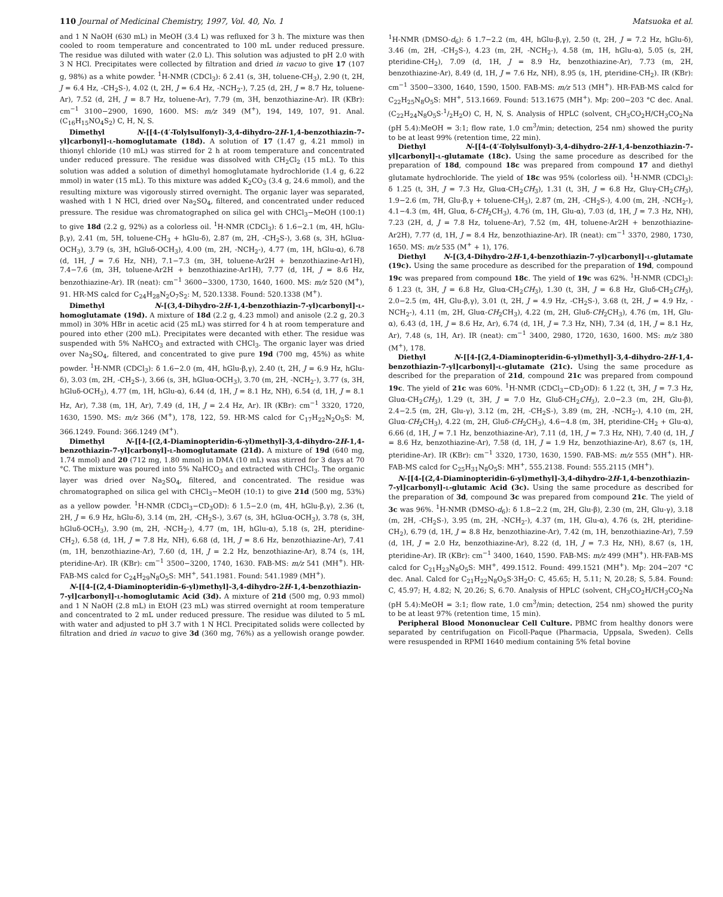110 Journal of Medicinal Chemistry, 1997, Vol. 40, No. 1 Matsuoka et al.
and 1 N NaOH (630 mL) in MeOH (3.4 L) was refluxed for 3 h. The mixture was then cooled to room temperature and concentrated to 100 mL under reduced pressure. The residue was diluted with water (2.0 L). This solution was adjusted to pH 2.0 with 3 N HCl. Precipitates were collected by filtration and dried in vacuo to give 17 (107 g, 98%) as a white powder. <sup>1</sup>H-NMR (CDCl<sub>3</sub>): δ 2.41 (s, 3H, toluene-CH<sub>3</sub>), 2.90 (t, 2H, J = 6.4 Hz, -CH<sub>2</sub>S-), 4.02 (t, 2H, J = 6.4 Hz, -NCH<sub>2</sub>-), 7.25 (d, 2H, J = 8.7 Hz, toluene-Ar), 7.52 (d, 2H, J = 8.7 Hz, toluene-Ar), 7.79 (m, 3H, benzothiazine-Ar). IR (KBr): cm<sup>−1</sup> 3100−2900, 1690, 1600. MS: m/z 349 (M<sup>+</sup>), 194, 149, 107, 91. Anal. (C<sub>16</sub>H<sub>15</sub>NO<sub>4</sub>S<sub>2</sub>) C, H, N, S.
Dimethyl N-[[4-(4′-Tolylsulfonyl)-3,4-dihydro-2H-1,4-benzothiazin-7-yl]carbonyl]-l-homoglutamate (18d). A solution of 17 (1.47 g, 4.21 mmol) in thionyl chloride (10 mL) was stirred for 2 h at room temperature and concentrated under reduced pressure. The residue was dissolved with CH<sub>2</sub>Cl<sub>2</sub> (15 mL). To this solution was added a solution of dimethyl homoglutamate hydrochloride (1.4 g, 6.22 mmol) in water (15 mL). To this mixture was added K<sub>2</sub>CO<sub>3</sub> (3.4 g, 24.6 mmol), and the resulting mixture was vigorously stirred overnight. The organic layer was separated, washed with 1 N HCl, dried over Na<sub>2</sub>SO<sub>4</sub>, filtered, and concentrated under reduced pressure. The residue was chromatographed on silica gel with CHCl<sub>3</sub>−MeOH (100:1) to give 18d (2.2 g, 92%) as a colorless oil. <sup>1</sup>H-NMR (CDCl<sub>3</sub>): δ 1.6−2.1 (m, 4H, hGlu-β,γ), 2.41 (m, 5H, toluene-CH<sub>3</sub> + hGlu-δ), 2.87 (m, 2H, -CH<sub>2</sub>S-), 3.68 (s, 3H, hGluα-OCH<sub>3</sub>), 3.79 (s, 3H, hGluδ-OCH<sub>3</sub>), 4.00 (m, 2H, -NCH<sub>2</sub>-), 4.77 (m, 1H, hGlu-α), 6.78 (d, 1H, J = 7.6 Hz, NH), 7.1−7.3 (m, 3H, toluene-Ar2H + benzothiazine-Ar1H), 7.4−7.6 (m, 3H, toluene-Ar2H + benzothiazine-Ar1H), 7.77 (d, 1H, J = 8.6 Hz, benzothiazine-Ar). IR (neat): cm<sup>−1</sup> 3600−3300, 1730, 1640, 1600. MS: m/z 520 (M<sup>+</sup>), 91. HR-MS calcd for C<sub>24</sub>H<sub>28</sub>N<sub>2</sub>O<sub>7</sub>S<sub>2</sub>: M, 520.1338. Found: 520.1338 (M<sup>+</sup>).
Dimethyl N-[(3,4-Dihydro-2H-1,4-benzothiazin-7-yl)carbonyl]-l-homoglutamate (19d). A mixture of 18d (2.2 g, 4.23 mmol) and anisole (2.2 g, 20.3 mmol) in 30% HBr in acetic acid (25 mL) was stirred for 4 h at room temperature and poured into ether (200 mL). Precipitates were decanted with ether. The residue was suspended with 5% NaHCO<sub>3</sub> and extracted with CHCl<sub>3</sub>. The organic layer was dried over Na<sub>2</sub>SO<sub>4</sub>, filtered, and concentrated to give pure 19d (700 mg, 45%) as white powder. <sup>1</sup>H-NMR (CDCl<sub>3</sub>): δ 1.6−2.0 (m, 4H, hGlu-β,γ), 2.40 (t, 2H, J = 6.9 Hz, hGlu-δ), 3.03 (m, 2H, -CH<sub>2</sub>S-), 3.66 (s, 3H, hGluα-OCH<sub>3</sub>), 3.70 (m, 2H, -NCH<sub>2</sub>-), 3.77 (s, 3H, hGluδ-OCH<sub>3</sub>), 4.77 (m, 1H, hGlu-α), 6.44 (d, 1H, J = 8.1 Hz, NH), 6.54 (d, 1H, J = 8.1 Hz, Ar), 7.38 (m, 1H, Ar), 7.49 (d, 1H, J = 2.4 Hz, Ar). IR (KBr): cm<sup>−1</sup> 3320, 1720, 1630, 1590. MS: m/z 366 (M<sup>+</sup>), 178, 122, 59. HR-MS calcd for C<sub>17</sub>H<sub>22</sub>N<sub>2</sub>O<sub>5</sub>S: M, 366.1249. Found: 366.1249 (M<sup>+</sup>).
Dimethyl N-[[4-[(2,4-Diaminopteridin-6-yl)methyl]-3,4-dihydro-2H-1,4-benzothiazin-7-yl]carbonyl]-l-homoglutamate (21d). A mixture of 19d (640 mg, 1.74 mmol) and 20 (712 mg, 1.80 mmol) in DMA (10 mL) was stirred for 3 days at 70 °C. The mixture was poured into 5% NaHCO<sub>3</sub> and extracted with CHCl<sub>3</sub>. The organic layer was dried over Na<sub>2</sub>SO<sub>4</sub>, filtered, and concentrated. The residue was chromatographed on silica gel with CHCl<sub>3</sub>−MeOH (10:1) to give 21d (500 mg, 53%) as a yellow powder. <sup>1</sup>H-NMR (CDCl<sub>3</sub>−CD<sub>3</sub>OD): δ 1.5−2.0 (m, 4H, hGlu-β,γ), 2.36 (t, 2H, J = 6.9 Hz, hGlu-δ), 3.14 (m, 2H, -CH<sub>2</sub>S-), 3.67 (s, 3H, hGluα-OCH<sub>3</sub>), 3.78 (s, 3H, hGluδ-OCH<sub>3</sub>), 3.90 (m, 2H, -NCH<sub>2</sub>-), 4.77 (m, 1H, hGlu-α), 5.18 (s, 2H, pteridine-CH<sub>2</sub>), 6.58 (d, 1H, J = 7.8 Hz, NH), 6.68 (d, 1H, J = 8.6 Hz, benzothiazine-Ar), 7.41 (m, 1H, benzothiazine-Ar), 7.60 (d, 1H, J = 2.2 Hz, benzothiazine-Ar), 8.74 (s, 1H, pteridine-Ar). IR (KBr): cm<sup>−1</sup> 3500−3200, 1740, 1630. FAB-MS: m/z 541 (MH<sup>+</sup>). HR-FAB-MS calcd for C<sub>24</sub>H<sub>29</sub>N<sub>8</sub>O<sub>5</sub>S: MH<sup>+</sup>, 541.1981. Found: 541.1989 (MH<sup>+</sup>).
N-[[4-[(2,4-Diaminopteridin-6-yl)methyl]-3,4-dihydro-2H-1,4-benzothiazin-7-yl]carbonyl]-l-homoglutamic Acid (3d). A mixture of 21d (500 mg, 0.93 mmol) and 1 N NaOH (2.8 mL) in EtOH (23 mL) was stirred overnight at room temperature and concentrated to 2 mL under reduced pressure. The residue was diluted to 5 mL with water and adjusted to pH 3.7 with 1 N HCl. Precipitated solids were collected by filtration and dried in vacuo to give 3d (360 mg, 76%) as a yellowish orange powder. <sup>1</sup>H-NMR (DMSO-d<sub>6</sub>): δ 1.7−2.2 (m, 4H, hGlu-β,γ), 2.50 (t, 2H, J = 7.2 Hz, hGlu-δ), 3.46 (m, 2H, -CH<sub>2</sub>S-), 4.23 (m, 2H, -NCH<sub>2</sub>-), 4.58 (m, 1H, hGlu-α), 5.05 (s, 2H, pteridine-CH<sub>2</sub>), 7.09 (d, 1H, J = 8.9 Hz, benzothiazine-Ar), 7.73 (m, 2H, benzothiazine-Ar), 8.49 (d, 1H, J = 7.6 Hz, NH), 8.95 (s, 1H, pteridine-CH<sub>2</sub>). IR (KBr): cm<sup>−1</sup> 3500−3300, 1640, 1590, 1500. FAB-MS: m/z 513 (MH<sup>+</sup>). HR-FAB-MS calcd for C<sub>22</sub>H<sub>25</sub>N<sub>8</sub>O<sub>5</sub>S: MH<sup>+</sup>, 513.1669. Found: 513.1675 (MH<sup>+</sup>). Mp: 200−203 °C dec. Anal. (C<sub>22</sub>H<sub>24</sub>N<sub>8</sub>O<sub>5</sub>S·1/2H<sub>2</sub>O) C, H, N, S. Analysis of HPLC (solvent, CH<sub>3</sub>CO<sub>2</sub>H/CH<sub>3</sub>CO<sub>2</sub>Na (pH 5.4):MeOH = 3:1; flow rate, 1.0 cm<sup>3</sup>/min; detection, 254 nm) showed the purity to be at least 99% (retention time, 22 min).
Diethyl N-[[4-(4′-Tolylsulfonyl)-3,4-dihydro-2H-1,4-benzothiazin-7-yl]carbonyl]-l-glutamate (18c). Using the same procedure as described for the preparation of 18d, compound 18c was prepared from compound 17 and diethyl glutamate hydrochloride. The yield of 18c was 95% (colorless oil). <sup>1</sup>H-NMR (CDCl<sub>3</sub>): δ 1.25 (t, 3H, J = 7.3 Hz, Gluα-CH<sub>2</sub>CH<sub>3</sub>), 1.31 (t, 3H, J = 6.8 Hz, Gluγ-CH<sub>2</sub>CH<sub>3</sub>), 1.9−2.6 (m, 7H, Glu-β,γ + toluene-CH<sub>3</sub>), 2.87 (m, 2H, -CH<sub>2</sub>S-), 4.00 (m, 2H, -NCH<sub>2</sub>-), 4.1−4.3 (m, 4H, Gluα, δ-CH<sub>2</sub>CH<sub>3</sub>), 4.76 (m, 1H, Glu-α), 7.03 (d, 1H, J = 7.3 Hz, NH), 7.23 (2H, d, J = 7.8 Hz, toluene-Ar), 7.52 (m, 4H, toluene-Ar2H + benzothiazine-Ar2H), 7.77 (d, 1H, J = 8.4 Hz, benzothiazine-Ar). IR (neat): cm<sup>−1</sup> 3370, 2980, 1730, 1650. MS: m/z 535 (M<sup>+</sup> + 1), 176.
Diethyl N-[(3,4-Dihydro-2H-1,4-benzothiazin-7-yl)carbonyl]-l-glutamate (19c). Using the same procedure as described for the preparation of 19d, compound 19c was prepared from compound 18c. The yield of 19c was 62%. <sup>1</sup>H-NMR (CDCl<sub>3</sub>): δ 1.23 (t, 3H, J = 6.8 Hz, Gluα-CH<sub>2</sub>CH<sub>3</sub>), 1.30 (t, 3H, J = 6.8 Hz, Gluδ-CH<sub>2</sub>CH<sub>3</sub>), 2.0−2.5 (m, 4H, Glu-β,γ), 3.01 (t, 2H, J = 4.9 Hz, -CH<sub>2</sub>S-), 3.68 (t, 2H, J = 4.9 Hz, -NCH<sub>2</sub>-), 4.11 (m, 2H, Gluα-CH<sub>2</sub>CH<sub>3</sub>), 4.22 (m, 2H, Gluδ-CH<sub>2</sub>CH<sub>3</sub>), 4.76 (m, 1H, Glu-α), 6.43 (d, 1H, J = 8.6 Hz, Ar), 6.74 (d, 1H, J = 7.3 Hz, NH), 7.34 (d, 1H, J = 8.1 Hz, Ar), 7.48 (s, 1H, Ar). IR (neat): cm<sup>−1</sup> 3400, 2980, 1720, 1630, 1600. MS: m/z 380 (M<sup>+</sup>), 178.
Diethyl N-[[4-[(2,4-Diaminopteridin-6-yl)methyl]-3,4-dihydro-2H-1,4-benzothiazin-7-yl]carbonyl]-l-glutamate (21c). Using the same procedure as described for the preparation of 21d, compound 21c was prepared from compound 19c. The yield of 21c was 60%. <sup>1</sup>H-NMR (CDCl<sub>3</sub>−CD<sub>3</sub>OD): δ 1.22 (t, 3H, J = 7.3 Hz, Gluα-CH<sub>2</sub>CH<sub>3</sub>), 1.29 (t, 3H, J = 7.0 Hz, Gluδ-CH<sub>2</sub>CH<sub>3</sub>), 2.0−2.3 (m, 2H, Glu-β), 2.4−2.5 (m, 2H, Glu-γ), 3.12 (m, 2H, -CH<sub>2</sub>S-), 3.89 (m, 2H, -NCH<sub>2</sub>-), 4.10 (m, 2H, Gluα-CH<sub>2</sub>CH<sub>3</sub>), 4.22 (m, 2H, Gluδ-CH<sub>2</sub>CH<sub>3</sub>), 4.6−4.8 (m, 3H, pteridine-CH<sub>2</sub> + Glu-α), 6.66 (d, 1H, J = 7.1 Hz, benzothiazine-Ar), 7.11 (d, 1H, J = 7.3 Hz, NH), 7.40 (d, 1H, J = 8.6 Hz, benzothiazine-Ar), 7.58 (d, 1H, J = 1.9 Hz, benzothiazine-Ar), 8.67 (s, 1H, pteridine-Ar). IR (KBr): cm<sup>−1</sup> 3320, 1730, 1630, 1590. FAB-MS: m/z 555 (MH<sup>+</sup>). HR-FAB-MS calcd for C<sub>25</sub>H<sub>31</sub>N<sub>8</sub>O<sub>5</sub>S: MH<sup>+</sup>, 555.2138. Found: 555.2115 (MH<sup>+</sup>).
N-[[4-[(2,4-Diaminopteridin-6-yl)methyl]-3,4-dihydro-2H-1,4-benzothiazin-7-yl]carbonyl]-l-glutamic Acid (3c). Using the same procedure as described for the preparation of 3d, compound 3c was prepared from compound 21c. The yield of 3c was 96%. <sup>1</sup>H-NMR (DMSO-d<sub>6</sub>): δ 1.8−2.2 (m, 2H, Glu-β), 2.30 (m, 2H, Glu-γ), 3.18 (m, 2H, -CH<sub>2</sub>S-), 3.95 (m, 2H, -NCH<sub>2</sub>-), 4.37 (m, 1H, Glu-α), 4.76 (s, 2H, pteridine-CH<sub>2</sub>), 6.79 (d, 1H, J = 8.8 Hz, benzothiazine-Ar), 7.42 (m, 1H, benzothiazine-Ar), 7.59 (d, 1H, J = 2.0 Hz, benzothiazine-Ar), 8.22 (d, 1H, J = 7.3 Hz, NH), 8.67 (s, 1H, pteridine-Ar). IR (KBr): cm<sup>−1</sup> 3400, 1640, 1590. FAB-MS: m/z 499 (MH<sup>+</sup>). HR-FAB-MS calcd for C<sub>21</sub>H<sub>23</sub>N<sub>8</sub>O<sub>5</sub>S: MH<sup>+</sup>, 499.1512. Found: 499.1521 (MH<sup>+</sup>). Mp: 204−207 °C dec. Anal. Calcd for C<sub>21</sub>H<sub>22</sub>N<sub>8</sub>O<sub>5</sub>S·3H<sub>2</sub>O: C, 45.65; H, 5.11; N, 20.28; S, 5.84. Found: C, 45.97; H, 4.82; N, 20.26; S, 6.70. Analysis of HPLC (solvent, CH<sub>3</sub>CO<sub>2</sub>H/CH<sub>3</sub>CO<sub>2</sub>Na (pH 5.4):MeOH = 3:1; flow rate, 1.0 cm<sup>3</sup>/min; detection, 254 nm) showed the purity to be at least 97% (retention time, 15 min).
Peripheral Blood Mononuclear Cell Culture. PBMC from healthy donors were separated by centrifugation on Ficoll-Paque (Pharmacia, Uppsala, Sweden). Cells were resuspended in RPMI 1640 medium containing 5% fetal bovine